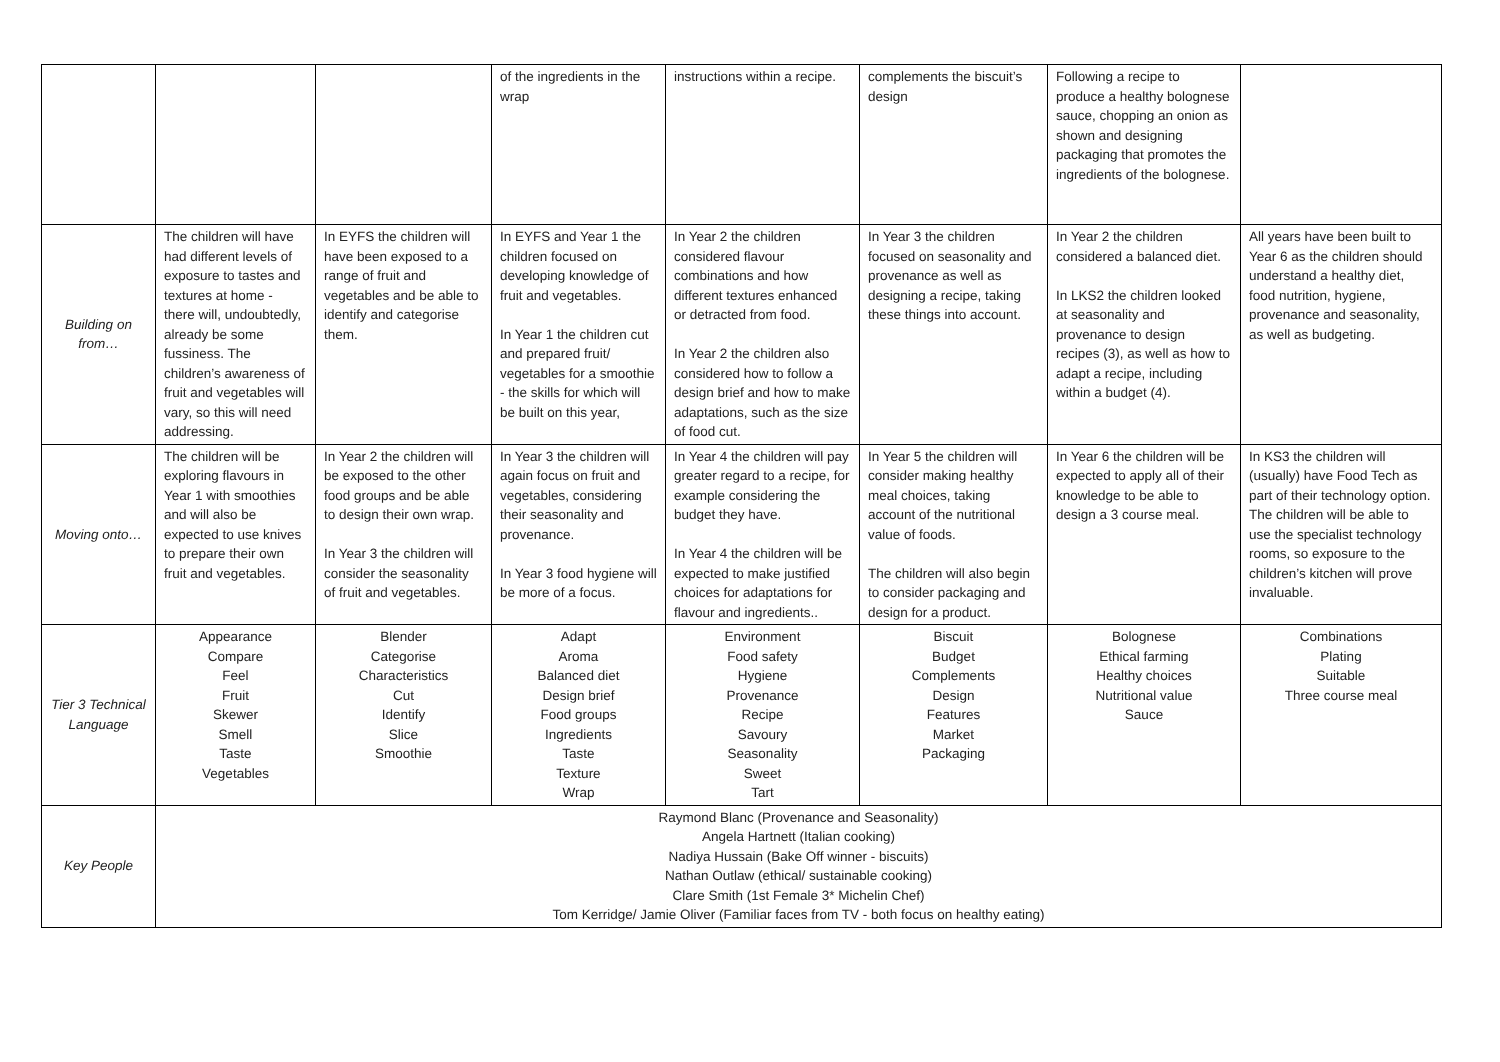| | | | of the ingredients in the wrap | instructions within a recipe. | complements the biscuit’s design | Following a recipe to produce a healthy bolognese sauce, chopping an onion as shown and designing packaging that promotes the ingredients of the bolognese. | |
| Building on from… | The children will have had different levels of exposure to tastes and textures at home - there will, undoubtedly, already be some fussiness. The children’s awareness of fruit and vegetables will vary, so this will need addressing. | In EYFS the children will have been exposed to a range of fruit and vegetables and be able to identify and categorise them. | In EYFS and Year 1 the children focused on developing knowledge of fruit and vegetables. In Year 1 the children cut and prepared fruit/ vegetables for a smoothie - the skills for which will be built on this year, | In Year 2 the children considered flavour combinations and how different textures enhanced or detracted from food. In Year 2 the children also considered how to follow a design brief and how to make adaptations, such as the size of food cut. | In Year 3 the children focused on seasonality and provenance as well as designing a recipe, taking these things into account. | In Year 2 the children considered a balanced diet. In LKS2 the children looked at seasonality and provenance to design recipes (3), as well as how to adapt a recipe, including within a budget (4). | All years have been built to Year 6 as the children should understand a healthy diet, food nutrition, hygiene, provenance and seasonality, as well as budgeting. |
| Moving onto… | The children will be exploring flavours in Year 1 with smoothies and will also be expected to use knives to prepare their own fruit and vegetables. | In Year 2 the children will be exposed to the other food groups and be able to design their own wrap. In Year 3 the children will consider the seasonality of fruit and vegetables. | In Year 3 the children will again focus on fruit and vegetables, considering their seasonality and provenance. In Year 3 food hygiene will be more of a focus. | In Year 4 the children will pay greater regard to a recipe, for example considering the budget they have. In Year 4 the children will be expected to make justified choices for adaptations for flavour and ingredients.. | In Year 5 the children will consider making healthy meal choices, taking account of the nutritional value of foods. The children will also begin to consider packaging and design for a product. | In Year 6 the children will be expected to apply all of their knowledge to be able to design a 3 course meal. | In KS3 the children will (usually) have Food Tech as part of their technology option. The children will be able to use the specialist technology rooms, so exposure to the children’s kitchen will prove invaluable. |
| Tier 3 Technical Language | Appearance Compare Feel Fruit Skewer Smell Taste Vegetables | Blender Categorise Characteristics Cut Identify Slice Smoothie | Adapt Aroma Balanced diet Design brief Food groups Ingredients Taste Texture Wrap | Environment Food safety Hygiene Provenance Recipe Savoury Seasonality Sweet Tart | Biscuit Budget Complements Design Features Market Packaging | Bolognese Ethical farming Healthy choices Nutritional value Sauce | Combinations Plating Suitable Three course meal |
| Key People | Raymond Blanc (Provenance and Seasonality) Angela Hartnett (Italian cooking) Nadiya Hussain (Bake Off winner - biscuits) Nathan Outlaw (ethical/ sustainable cooking) Clare Smith (1st Female 3* Michelin Chef) Tom Kerridge/ Jamie Oliver (Familiar faces from TV - both focus on healthy eating) | | | | | | |